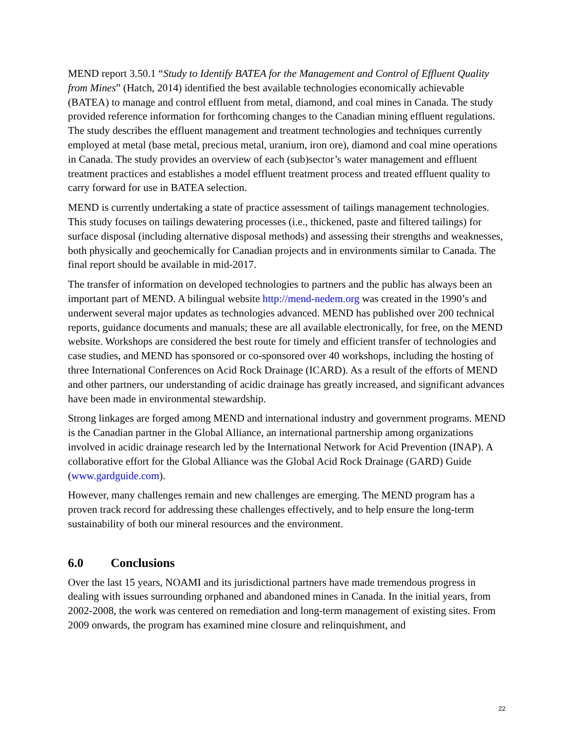MEND report 3.50.1 “Study to Identify BATEA for the Management and Control of Effluent Quality from Mines” (Hatch, 2014) identified the best available technologies economically achievable (BATEA) to manage and control effluent from metal, diamond, and coal mines in Canada. The study provided reference information for forthcoming changes to the Canadian mining effluent regulations. The study describes the effluent management and treatment technologies and techniques currently employed at metal (base metal, precious metal, uranium, iron ore), diamond and coal mine operations in Canada. The study provides an overview of each (sub)sector’s water management and effluent treatment practices and establishes a model effluent treatment process and treated effluent quality to carry forward for use in BATEA selection.
MEND is currently undertaking a state of practice assessment of tailings management technologies. This study focuses on tailings dewatering processes (i.e., thickened, paste and filtered tailings) for surface disposal (including alternative disposal methods) and assessing their strengths and weaknesses, both physically and geochemically for Canadian projects and in environments similar to Canada. The final report should be available in mid-2017.
The transfer of information on developed technologies to partners and the public has always been an important part of MEND. A bilingual website http://mend-nedem.org was created in the 1990’s and underwent several major updates as technologies advanced. MEND has published over 200 technical reports, guidance documents and manuals; these are all available electronically, for free, on the MEND website. Workshops are considered the best route for timely and efficient transfer of technologies and case studies, and MEND has sponsored or co-sponsored over 40 workshops, including the hosting of three International Conferences on Acid Rock Drainage (ICARD). As a result of the efforts of MEND and other partners, our understanding of acidic drainage has greatly increased, and significant advances have been made in environmental stewardship.
Strong linkages are forged among MEND and international industry and government programs. MEND is the Canadian partner in the Global Alliance, an international partnership among organizations involved in acidic drainage research led by the International Network for Acid Prevention (INAP). A collaborative effort for the Global Alliance was the Global Acid Rock Drainage (GARD) Guide (www.gardguide.com).
However, many challenges remain and new challenges are emerging. The MEND program has a proven track record for addressing these challenges effectively, and to help ensure the long-term sustainability of both our mineral resources and the environment.
6.0 Conclusions
Over the last 15 years, NOAMI and its jurisdictional partners have made tremendous progress in dealing with issues surrounding orphaned and abandoned mines in Canada. In the initial years, from 2002-2008, the work was centered on remediation and long-term management of existing sites. From 2009 onwards, the program has examined mine closure and relinquishment, and
22